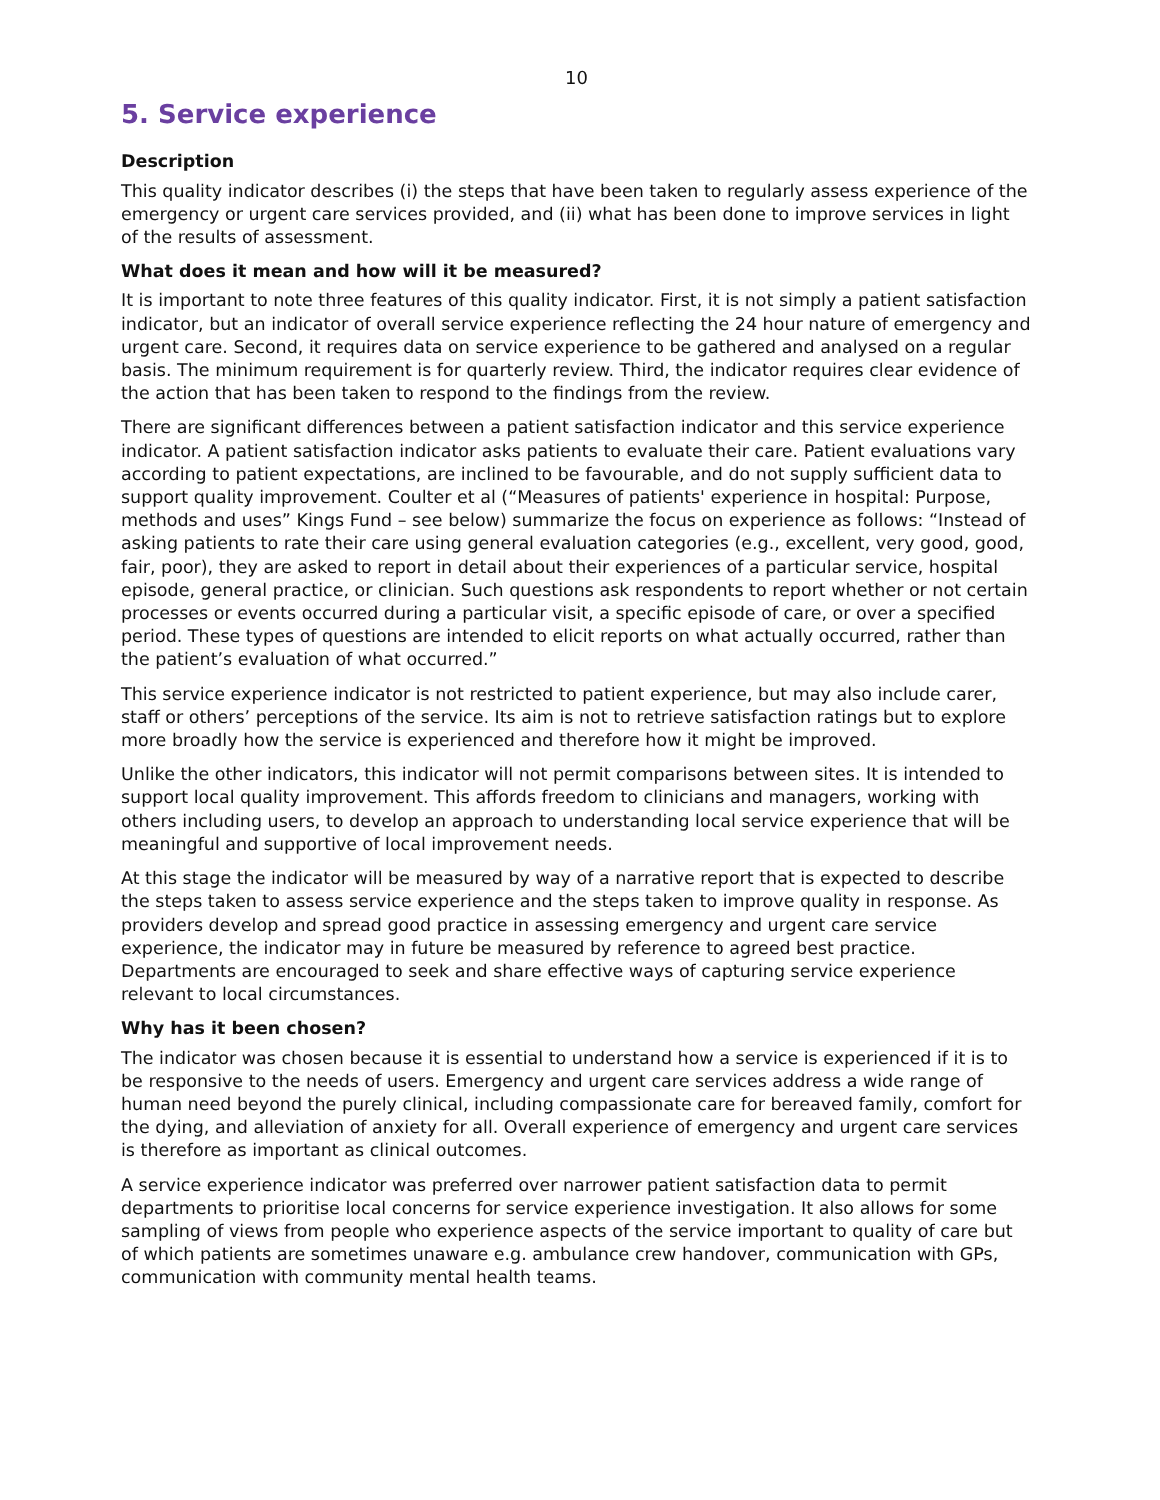10
5. Service experience
Description
This quality indicator describes (i) the steps that have been taken to regularly assess experience of the emergency or urgent care services provided, and (ii) what has been done to improve services in light of the results of assessment.
What does it mean and how will it be measured?
It is important to note three features of this quality indicator. First, it is not simply a patient satisfaction indicator, but an indicator of overall service experience reflecting the 24 hour nature of emergency and urgent care. Second, it requires data on service experience to be gathered and analysed on a regular basis. The minimum requirement is for quarterly review. Third, the indicator requires clear evidence of the action that has been taken to respond to the findings from the review.
There are significant differences between a patient satisfaction indicator and this service experience indicator. A patient satisfaction indicator asks patients to evaluate their care. Patient evaluations vary according to patient expectations, are inclined to be favourable, and do not supply sufficient data to support quality improvement. Coulter et al (“Measures of patients' experience in hospital: Purpose, methods and uses” Kings Fund – see below) summarize the focus on experience as follows: “Instead of asking patients to rate their care using general evaluation categories (e.g., excellent, very good, good, fair, poor), they are asked to report in detail about their experiences of a particular service, hospital episode, general practice, or clinician. Such questions ask respondents to report whether or not certain processes or events occurred during a particular visit, a specific episode of care, or over a specified period. These types of questions are intended to elicit reports on what actually occurred, rather than the patient’s evaluation of what occurred.”
This service experience indicator is not restricted to patient experience, but may also include carer, staff or others’ perceptions of the service. Its aim is not to retrieve satisfaction ratings but to explore more broadly how the service is experienced and therefore how it might be improved.
Unlike the other indicators, this indicator will not permit comparisons between sites. It is intended to support local quality improvement. This affords freedom to clinicians and managers, working with others including users, to develop an approach to understanding local service experience that will be meaningful and supportive of local improvement needs.
At this stage the indicator will be measured by way of a narrative report that is expected to describe the steps taken to assess service experience and the steps taken to improve quality in response. As providers develop and spread good practice in assessing emergency and urgent care service experience, the indicator may in future be measured by reference to agreed best practice. Departments are encouraged to seek and share effective ways of capturing service experience relevant to local circumstances.
Why has it been chosen?
The indicator was chosen because it is essential to understand how a service is experienced if it is to be responsive to the needs of users. Emergency and urgent care services address a wide range of human need beyond the purely clinical, including compassionate care for bereaved family, comfort for the dying, and alleviation of anxiety for all. Overall experience of emergency and urgent care services is therefore as important as clinical outcomes.
A service experience indicator was preferred over narrower patient satisfaction data to permit departments to prioritise local concerns for service experience investigation. It also allows for some sampling of views from people who experience aspects of the service important to quality of care but of which patients are sometimes unaware e.g. ambulance crew handover, communication with GPs, communication with community mental health teams.